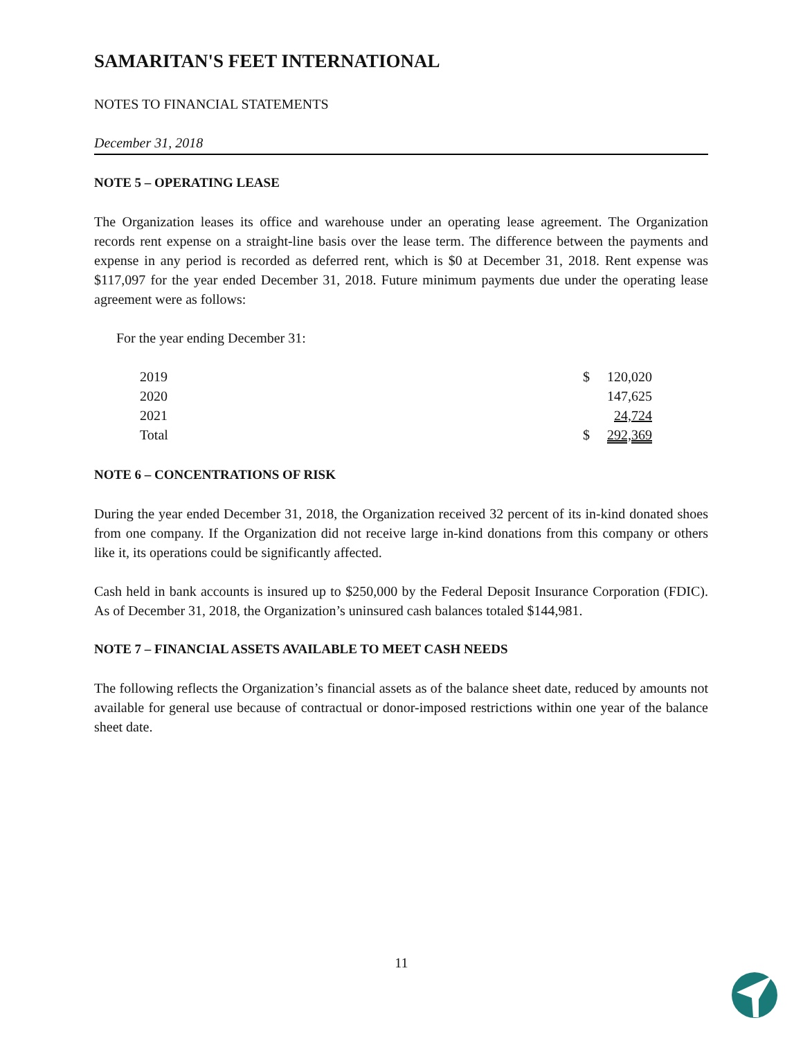SAMARITAN'S FEET INTERNATIONAL
NOTES TO FINANCIAL STATEMENTS
December 31, 2018
NOTE 5 – OPERATING LEASE
The Organization leases its office and warehouse under an operating lease agreement. The Organization records rent expense on a straight-line basis over the lease term. The difference between the payments and expense in any period is recorded as deferred rent, which is $0 at December 31, 2018. Rent expense was $117,097 for the year ended December 31, 2018. Future minimum payments due under the operating lease agreement were as follows:
For the year ending December 31:
| 2019 | $ | 120,020 |
| 2020 | | 147,625 |
| 2021 | | 24,724 |
| Total | $ | 292,369 |
NOTE 6 – CONCENTRATIONS OF RISK
During the year ended December 31, 2018, the Organization received 32 percent of its in-kind donated shoes from one company. If the Organization did not receive large in-kind donations from this company or others like it, its operations could be significantly affected.
Cash held in bank accounts is insured up to $250,000 by the Federal Deposit Insurance Corporation (FDIC). As of December 31, 2018, the Organization’s uninsured cash balances totaled $144,981.
NOTE 7 – FINANCIAL ASSETS AVAILABLE TO MEET CASH NEEDS
The following reflects the Organization’s financial assets as of the balance sheet date, reduced by amounts not available for general use because of contractual or donor-imposed restrictions within one year of the balance sheet date.
11